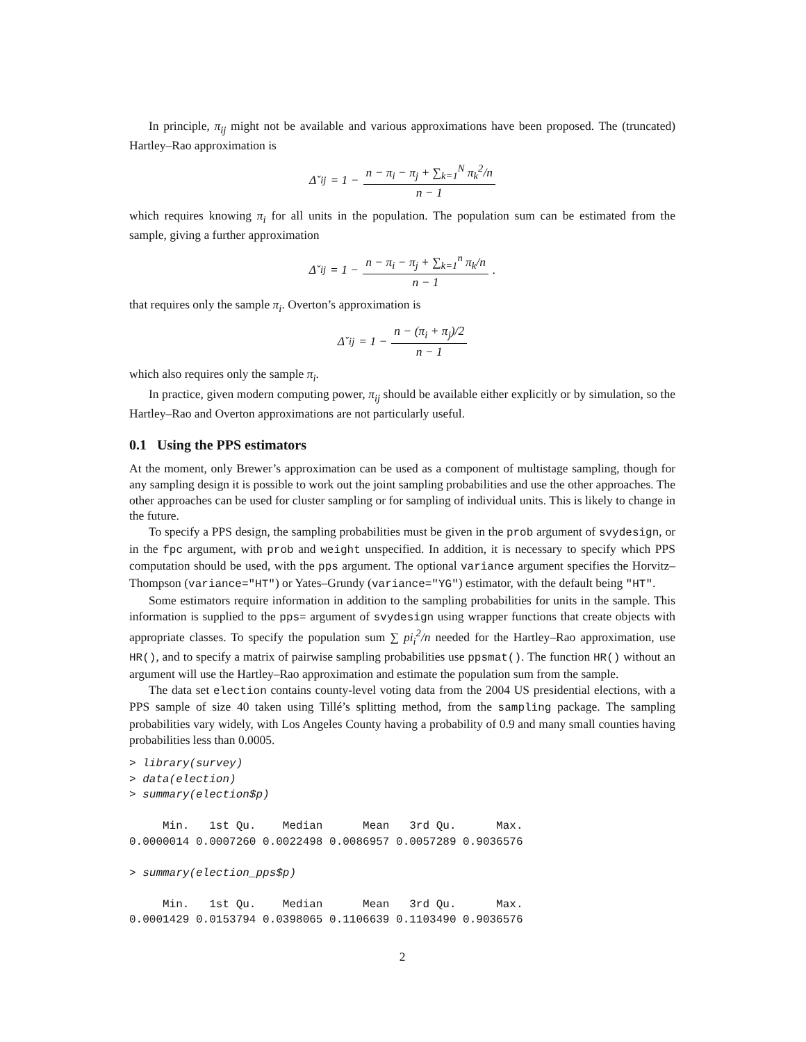In principle, π<sub>ij</sub> might not be available and various approximations have been proposed. The (truncated) Hartley–Rao approximation is
Δ̌<sub>ij</sub> = 1 − n − π<sub>i</sub> − π<sub>j</sub> + ∑<sub>k=1</sub><sup>N</sup> π<sub>k</sub><sup>2</sup>/n n − 1
which requires knowing π<sub>i</sub> for all units in the population. The population sum can be estimated from the sample, giving a further approximation
Δ̌<sub>ij</sub> = 1 − n − π<sub>i</sub> − π<sub>j</sub> + ∑<sub>k=1</sub><sup>n</sup> π<sub>k</sub>/n n − 1.
that requires only the sample π<sub>i</sub>. Overton’s approximation is
Δ̌<sub>ij</sub> = 1 − n − (π<sub>i</sub> + π<sub>j</sub>)/2 n − 1
which also requires only the sample π<sub>i</sub>.
In practice, given modern computing power, π<sub>ij</sub> should be available either explicitly or by simulation, so the Hartley–Rao and Overton approximations are not particularly useful.
0.1 Using the PPS estimators
At the moment, only Brewer’s approximation can be used as a component of multistage sampling, though for any sampling design it is possible to work out the joint sampling probabilities and use the other approaches. The other approaches can be used for cluster sampling or for sampling of individual units. This is likely to change in the future.
To specify a PPS design, the sampling probabilities must be given in the prob argument of svydesign, or in the fpc argument, with prob and weight unspecified. In addition, it is necessary to specify which PPS computation should be used, with the pps argument. The optional variance argument specifies the Horvitz–Thompson (variance="HT") or Yates–Grundy (variance="YG") estimator, with the default being "HT".
Some estimators require information in addition to the sampling probabilities for units in the sample. This information is supplied to the pps= argument of svydesign using wrapper functions that create objects with appropriate classes. To specify the population sum ∑ pi<sub>i</sub><sup>2</sup>/n needed for the Hartley–Rao approximation, use HR(), and to specify a matrix of pairwise sampling probabilities use ppsmat(). The function HR() without an argument will use the Hartley–Rao approximation and estimate the population sum from the sample.
The data set election contains county-level voting data from the 2004 US presidential elections, with a PPS sample of size 40 taken using Tillé’s splitting method, from the sampling package. The sampling probabilities vary widely, with Los Angeles County having a probability of 0.9 and many small counties having probabilities less than 0.0005.
> library(survey)
> data(election)
> summary(election$p)

     Min.   1st Qu.    Median      Mean   3rd Qu.      Max.
0.0000014 0.0007260 0.0022498 0.0086957 0.0057289 0.9036576

> summary(election_pps$p)

     Min.   1st Qu.    Median      Mean   3rd Qu.      Max.
0.0001429 0.0153794 0.0398065 0.1106639 0.1103490 0.9036576
2